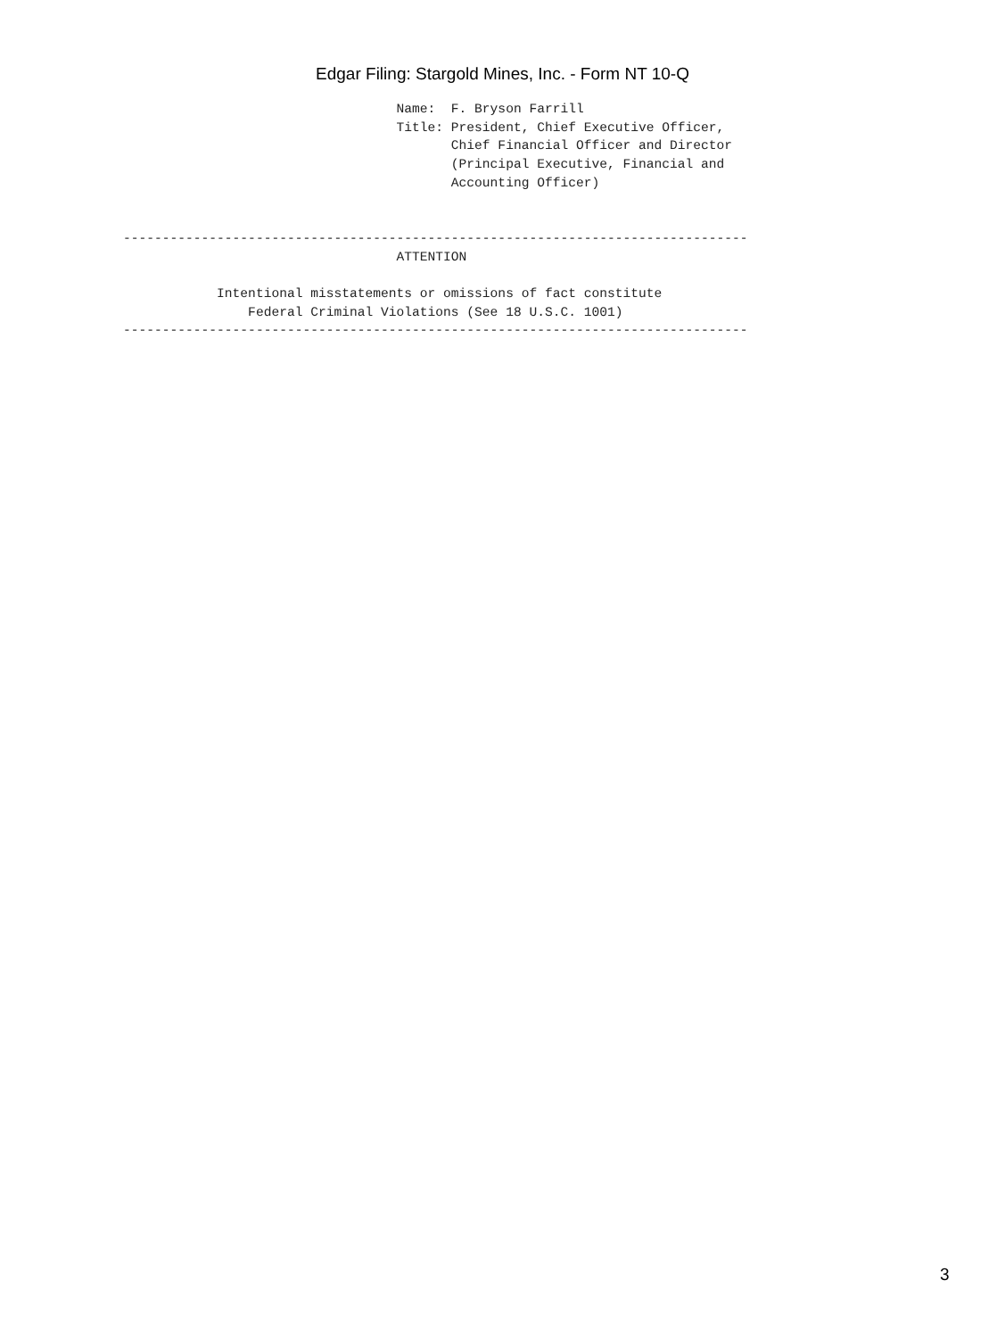Edgar Filing: Stargold Mines, Inc. - Form NT 10-Q
                                   Name:  F. Bryson Farrill
                                   Title: President, Chief Executive Officer,
                                          Chief Financial Officer and Director
                                          (Principal Executive, Financial and
                                          Accounting Officer)


--------------------------------------------------------------------------------
                                   ATTENTION

            Intentional misstatements or omissions of fact constitute
                Federal Criminal Violations (See 18 U.S.C. 1001)
--------------------------------------------------------------------------------
3